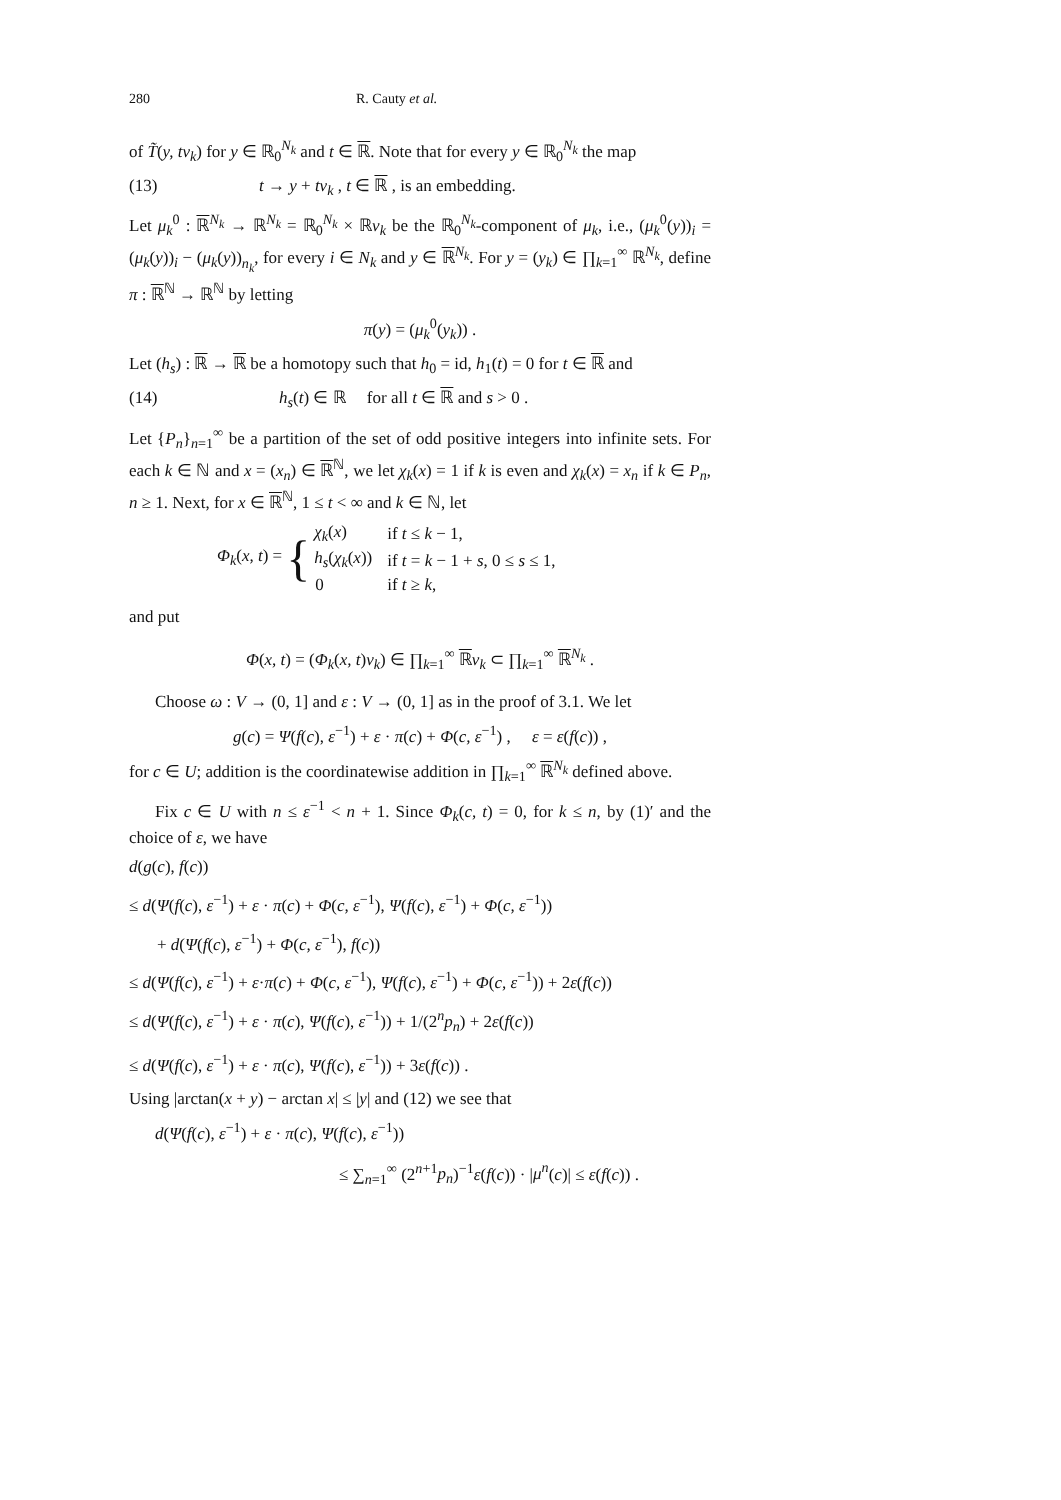280 R. Cauty et al.
of T̃(y, tv<sub>k</sub>) for y ∈ ℝ<sub>0</sub><sup>N<sub>k</sub></sup> and t ∈ ℝ. Note that for every y ∈ ℝ<sub>0</sub><sup>N<sub>k</sub></sup> the map
(13) t → y + tv<sub>k</sub> , t ∈ ℝ , is an embedding.
Let μ<sub>k</sub><sup>0</sup> : ℝ<sup>N<sub>k</sub></sup> → ℝ<sup>N<sub>k</sub></sup> = ℝ<sub>0</sub><sup>N<sub>k</sub></sup> × ℝv<sub>k</sub> be the ℝ<sub>0</sub><sup>N<sub>k</sub></sup>-component of μ<sub>k</sub>, i.e., (μ<sub>k</sub><sup>0</sup>(y))<sub>i</sub> = (μ<sub>k</sub>(y))<sub>i</sub> − (μ<sub>k</sub>(y))<sub>n<sub>k</sub></sub>, for every i ∈ N<sub>k</sub> and y ∈ ℝ<sup>N<sub>k</sub></sup>. For y = (y<sub>k</sub>) ∈ ∏<sub>k=1</sub><sup>∞</sup> ℝ<sup>N<sub>k</sub></sup>, define π : ℝ<sup>ℕ</sup> → ℝ<sup>ℕ</sup> by letting
π(y) = (μ<sub>k</sub><sup>0</sup>(y<sub>k</sub>)) .
Let (h<sub>s</sub>) : ℝ → ℝ be a homotopy such that h<sub>0</sub> = id, h<sub>1</sub>(t) = 0 for t ∈ ℝ and
(14) h<sub>s</sub>(t) ∈ ℝ for all t ∈ ℝ and s > 0 .
Let {P<sub>n</sub>}<sub>n=1</sub><sup>∞</sup> be a partition of the set of odd positive integers into infinite sets. For each k ∈ ℕ and x = (x<sub>n</sub>) ∈ ℝ<sup>ℕ</sup>, we let χ<sub>k</sub>(x) = 1 if k is even and χ<sub>k</sub>(x) = x<sub>n</sub> if k ∈ P<sub>n</sub>, n ≥ 1. Next, for x ∈ ℝ<sup>ℕ</sup>, 1 ≤ t < ∞ and k ∈ ℕ, let
Φ<sub>k</sub>(x, t) = {
| χ<sub>k</sub> ( x ) | if t ≤ k − 1, |
| h<sub>s</sub> ( χ<sub>k</sub> ( x )) | if t = k − 1 + s , 0 ≤ s ≤ 1, |
| 0 | if t ≥ k , |
and put
Φ(x, t) = (Φ<sub>k</sub>(x, t)v<sub>k</sub>) ∈ ∏<sub>k=1</sub><sup>∞</sup> ℝv<sub>k</sub> ⊂ ∏<sub>k=1</sub><sup>∞</sup> ℝ<sup>N<sub>k</sub></sup> .
Choose ω : V → (0, 1] and ε : V → (0, 1] as in the proof of 3.1. We let
g(c) = Ψ(f(c), ε<sup>−1</sup>) + ε · π(c) + Φ(c, ε<sup>−1</sup>) , ε = ε(f(c)) ,
for c ∈ U; addition is the coordinatewise addition in ∏<sub>k=1</sub><sup>∞</sup> ℝ<sup>N<sub>k</sub></sup> defined above.
Fix c ∈ U with n ≤ ε<sup>−1</sup> < n + 1. Since Φ<sub>k</sub>(c, t) = 0, for k ≤ n, by (1)′ and the choice of ε, we have
d(g(c), f(c))
≤ d(Ψ(f(c), ε<sup>−1</sup>) + ε · π(c) + Φ(c, ε<sup>−1</sup>), Ψ(f(c), ε<sup>−1</sup>) + Φ(c, ε<sup>−1</sup>))
+ d(Ψ(f(c), ε<sup>−1</sup>) + Φ(c, ε<sup>−1</sup>), f(c))
≤ d(Ψ(f(c), ε<sup>−1</sup>) + ε·π(c) + Φ(c, ε<sup>−1</sup>), Ψ(f(c), ε<sup>−1</sup>) + Φ(c, ε<sup>−1</sup>)) + 2ε(f(c))
≤ d(Ψ(f(c), ε<sup>−1</sup>) + ε · π(c), Ψ(f(c), ε<sup>−1</sup>)) + 1/(2<sup>n</sup>p<sub>n</sub>) + 2ε(f(c))
≤ d(Ψ(f(c), ε<sup>−1</sup>) + ε · π(c), Ψ(f(c), ε<sup>−1</sup>)) + 3ε(f(c)) .
Using |arctan(x + y) − arctan x| ≤ |y| and (12) we see that
d(Ψ(f(c), ε<sup>−1</sup>) + ε · π(c), Ψ(f(c), ε<sup>−1</sup>))
≤ ∑<sub>n=1</sub><sup>∞</sup> (2<sup>n+1</sup>p<sub>n</sub>)<sup>−1</sup>ε(f(c)) · |μ<sup>n</sup>(c)| ≤ ε(f(c)) .